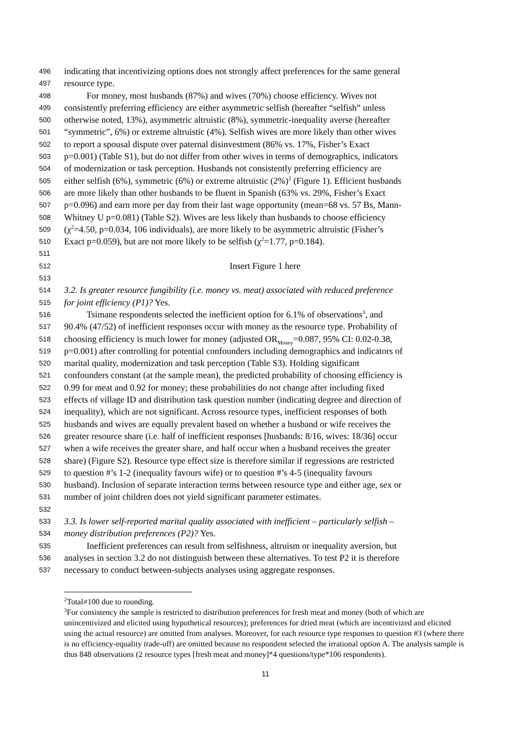496 indicating that incentivizing options does not strongly affect preferences for the same general
497 resource type.
498 For money, most husbands (87%) and wives (70%) choose efficiency. Wives not
499 consistently preferring efficiency are either asymmetric selfish (hereafter “selfish” unless
500 otherwise noted, 13%), asymmetric altruistic (8%), symmetric-inequality averse (hereafter
501 “symmetric”, 6%) or extreme altruistic (4%). Selfish wives are more likely than other wives
502 to report a spousal dispute over paternal disinvestment (86% vs. 17%, Fisher’s Exact
503 p=0.001) (Table S1), but do not differ from other wives in terms of demographics, indicators
504 of modernization or task perception. Husbands not consistently preferring efficiency are
505 either selfish (6%), symmetric (6%) or extreme altruistic (2%)<sup>2</sup> (Figure 1). Efficient husbands
506 are more likely than other husbands to be fluent in Spanish (63% vs. 29%, Fisher’s Exact
507 p=0.096) and earn more per day from their last wage opportunity (mean=68 vs. 57 Bs, Mann-
508 Whitney U p=0.081) (Table S2). Wives are less likely than husbands to choose efficiency
509 (χ<sup>2</sup>=4.50, p=0.034, 106 individuals), are more likely to be asymmetric altruistic (Fisher’s
510 Exact p=0.059), but are not more likely to be selfish (χ<sup>2</sup>=1.77, p=0.184).
511
512 Insert Figure 1 here
513
514 3.2. Is greater resource fungibility (i.e. money vs. meat) associated with reduced preference
515 for joint efficiency (P1)? Yes.
516 Tsimane respondents selected the inefficient option for 6.1% of observations<sup>3</sup>, and
517 90.4% (47/52) of inefficient responses occur with money as the resource type. Probability of
518 choosing efficiency is much lower for money (adjusted OR<sub>Money</sub>=0.087, 95% CI: 0.02-0.38,
519 p=0.001) after controlling for potential confounders including demographics and indicators of
520 marital quality, modernization and task perception (Table S3). Holding significant
521 confounders constant (at the sample mean), the predicted probability of choosing efficiency is
522 0.99 for meat and 0.92 for money; these probabilities do not change after including fixed
523 effects of village ID and distribution task question number (indicating degree and direction of
524 inequality), which are not significant. Across resource types, inefficient responses of both
525 husbands and wives are equally prevalent based on whether a husband or wife receives the
526 greater resource share (i.e. half of inefficient responses [husbands: 8/16, wives: 18/36] occur
527 when a wife receives the greater share, and half occur when a husband receives the greater
528 share) (Figure S2). Resource type effect size is therefore similar if regressions are restricted
529 to question #’s 1-2 (inequality favours wife) or to question #’s 4-5 (inequality favours
530 husband). Inclusion of separate interaction terms between resource type and either age, sex or
531 number of joint children does not yield significant parameter estimates.
532
533 3.3. Is lower self-reported marital quality associated with inefficient – particularly selfish –
534 money distribution preferences (P2)? Yes.
535 Inefficient preferences can result from selfishness, altruism or inequality aversion, but
536 analyses in section 3.2 do not distinguish between these alternatives. To test P2 it is therefore
537 necessary to conduct between-subjects analyses using aggregate responses.
<sup>2</sup> Total≠100 due to rounding.
<sup>3</sup> For consistency the sample is restricted to distribution preferences for fresh meat and money (both of which are unincentivized and elicited using hypothetical resources); preferences for dried meat (which are incentivized and elicited using the actual resource) are omitted from analyses. Moreover, for each resource type responses to question #3 (where there is no efficiency-equality trade-off) are omitted because no respondent selected the irrational option A. The analysis sample is thus 848 observations (2 resource types [fresh meat and money]*4 questions/type*106 respondents).
11